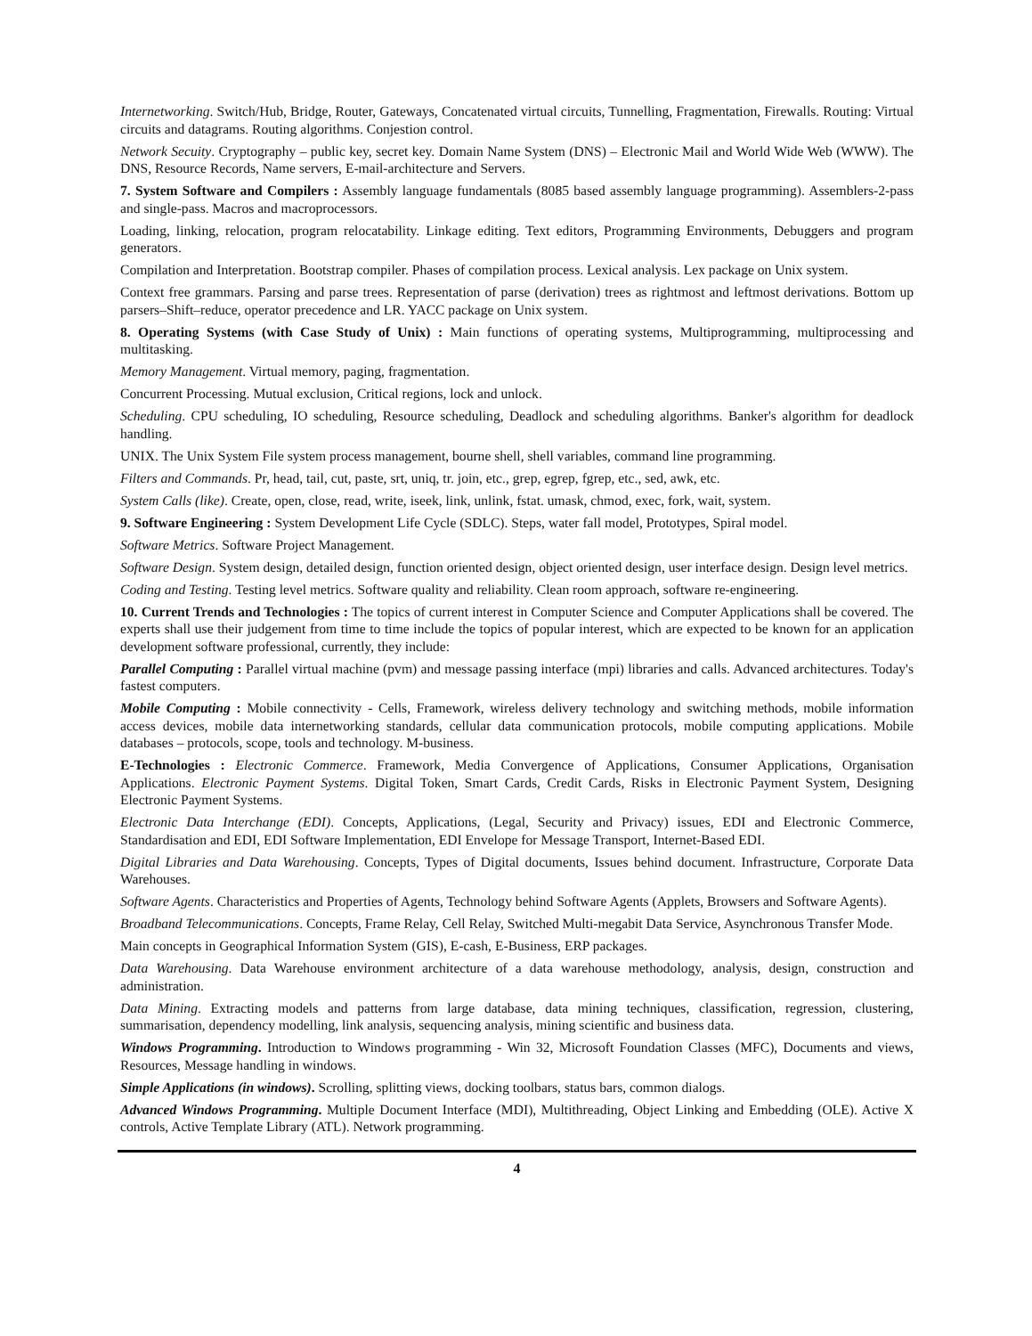Internetworking. Switch/Hub, Bridge, Router, Gateways, Concatenated virtual circuits, Tunnelling, Fragmentation, Firewalls. Routing: Virtual circuits and datagrams. Routing algorithms. Conjestion control.
Network Secuity. Cryptography – public key, secret key. Domain Name System (DNS) – Electronic Mail and World Wide Web (WWW). The DNS, Resource Records, Name servers, E-mail-architecture and Servers.
7. System Software and Compilers : Assembly language fundamentals (8085 based assembly language programming). Assemblers-2-pass and single-pass. Macros and macroprocessors.
Loading, linking, relocation, program relocatability. Linkage editing. Text editors, Programming Environments, Debuggers and program generators.
Compilation and Interpretation. Bootstrap compiler. Phases of compilation process. Lexical analysis. Lex package on Unix system.
Context free grammars. Parsing and parse trees. Representation of parse (derivation) trees as rightmost and leftmost derivations. Bottom up parsers–Shift–reduce, operator precedence and LR. YACC package on Unix system.
8. Operating Systems (with Case Study of Unix) : Main functions of operating systems, Multiprogramming, multiprocessing and multitasking.
Memory Management. Virtual memory, paging, fragmentation.
Concurrent Processing. Mutual exclusion, Critical regions, lock and unlock.
Scheduling. CPU scheduling, IO scheduling, Resource scheduling, Deadlock and scheduling algorithms. Banker's algorithm for deadlock handling.
UNIX. The Unix System File system process management, bourne shell, shell variables, command line programming.
Filters and Commands. Pr, head, tail, cut, paste, srt, uniq, tr. join, etc., grep, egrep, fgrep, etc., sed, awk, etc.
System Calls (like). Create, open, close, read, write, iseek, link, unlink, fstat. umask, chmod, exec, fork, wait, system.
9. Software Engineering : System Development Life Cycle (SDLC). Steps, water fall model, Prototypes, Spiral model.
Software Metrics. Software Project Management.
Software Design. System design, detailed design, function oriented design, object oriented design, user interface design. Design level metrics.
Coding and Testing. Testing level metrics. Software quality and reliability. Clean room approach, software re-engineering.
10. Current Trends and Technologies : The topics of current interest in Computer Science and Computer Applications shall be covered. The experts shall use their judgement from time to time include the topics of popular interest, which are expected to be known for an application development software professional, currently, they include:
Parallel Computing : Parallel virtual machine (pvm) and message passing interface (mpi) libraries and calls. Advanced architectures. Today's fastest computers.
Mobile Computing : Mobile connectivity - Cells, Framework, wireless delivery technology and switching methods, mobile information access devices, mobile data internetworking standards, cellular data communication protocols, mobile computing applications. Mobile databases – protocols, scope, tools and technology. M-business.
E-Technologies : Electronic Commerce. Framework, Media Convergence of Applications, Consumer Applications, Organisation Applications. Electronic Payment Systems. Digital Token, Smart Cards, Credit Cards, Risks in Electronic Payment System, Designing Electronic Payment Systems.
Electronic Data Interchange (EDI). Concepts, Applications, (Legal, Security and Privacy) issues, EDI and Electronic Commerce, Standardisation and EDI, EDI Software Implementation, EDI Envelope for Message Transport, Internet-Based EDI.
Digital Libraries and Data Warehousing. Concepts, Types of Digital documents, Issues behind document. Infrastructure, Corporate Data Warehouses.
Software Agents. Characteristics and Properties of Agents, Technology behind Software Agents (Applets, Browsers and Software Agents).
Broadband Telecommunications. Concepts, Frame Relay, Cell Relay, Switched Multi-megabit Data Service, Asynchronous Transfer Mode.
Main concepts in Geographical Information System (GIS), E-cash, E-Business, ERP packages.
Data Warehousing. Data Warehouse environment architecture of a data warehouse methodology, analysis, design, construction and administration.
Data Mining. Extracting models and patterns from large database, data mining techniques, classification, regression, clustering, summarisation, dependency modelling, link analysis, sequencing analysis, mining scientific and business data.
Windows Programming. Introduction to Windows programming - Win 32, Microsoft Foundation Classes (MFC), Documents and views, Resources, Message handling in windows.
Simple Applications (in windows). Scrolling, splitting views, docking toolbars, status bars, common dialogs.
Advanced Windows Programming. Multiple Document Interface (MDI), Multithreading, Object Linking and Embedding (OLE). Active X controls, Active Template Library (ATL). Network programming.
4